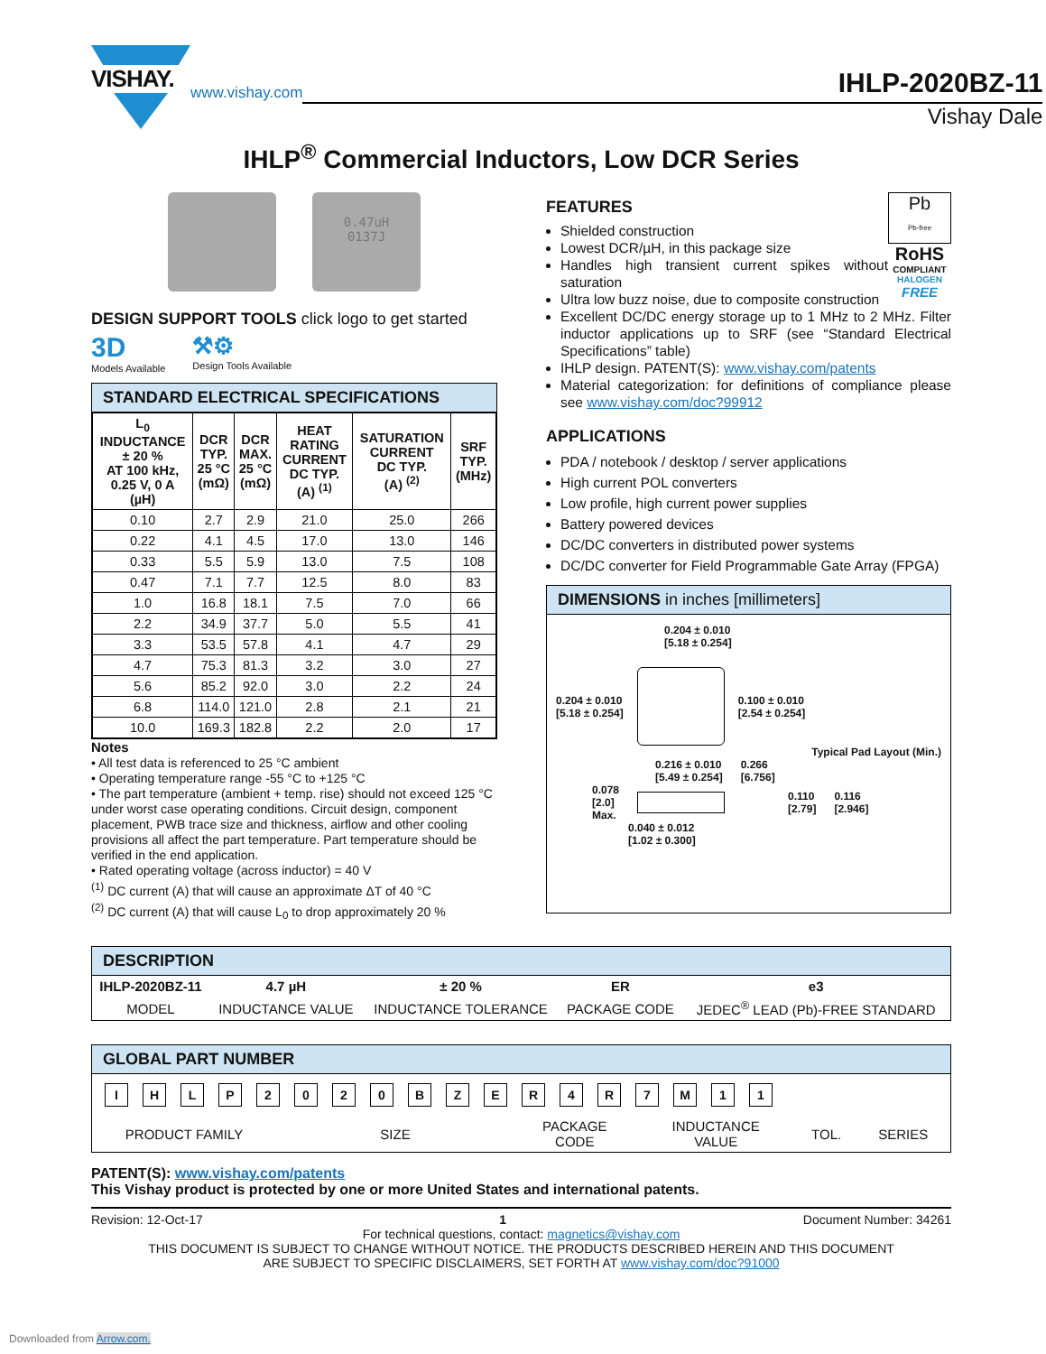VISHAY.
www.vishay.com
IHLP-2020BZ-11
Vishay Dale
IHLP<sup>®</sup> Commercial Inductors, Low DCR Series
0.47uH
0137J
DESIGN SUPPORT TOOLS click logo to get started
3D
Models Available
⚒⚙
Design Tools Available
STANDARD ELECTRICAL SPECIFICATIONS
| L<sub>0</sub> INDUCTANCE ± 20 % AT 100 kHz, 0.25 V, 0 A (µH) | DCR TYP. 25 °C (mΩ) | DCR MAX. 25 °C (mΩ) | HEAT RATING CURRENT DC TYP. (A) <sup>(1)</sup> | SATURATION CURRENT DC TYP. (A) <sup>(2)</sup> | SRF TYP. (MHz) |
| --- | --- | --- | --- | --- | --- |
| 0.10 | 2.7 | 2.9 | 21.0 | 25.0 | 266 |
| 0.22 | 4.1 | 4.5 | 17.0 | 13.0 | 146 |
| 0.33 | 5.5 | 5.9 | 13.0 | 7.5 | 108 |
| 0.47 | 7.1 | 7.7 | 12.5 | 8.0 | 83 |
| 1.0 | 16.8 | 18.1 | 7.5 | 7.0 | 66 |
| 2.2 | 34.9 | 37.7 | 5.0 | 5.5 | 41 |
| 3.3 | 53.5 | 57.8 | 4.1 | 4.7 | 29 |
| 4.7 | 75.3 | 81.3 | 3.2 | 3.0 | 27 |
| 5.6 | 85.2 | 92.0 | 3.0 | 2.2 | 24 |
| 6.8 | 114.0 | 121.0 | 2.8 | 2.1 | 21 |
| 10.0 | 169.3 | 182.8 | 2.2 | 2.0 | 17 |
Notes
• All test data is referenced to 25 °C ambient
• Operating temperature range -55 °C to +125 °C
• The part temperature (ambient + temp. rise) should not exceed 125 °C under worst case operating conditions. Circuit design, component placement, PWB trace size and thickness, airflow and other cooling provisions all affect the part temperature. Part temperature should be verified in the end application.
• Rated operating voltage (across inductor) = 40 V
<sup>(1)</sup> DC current (A) that will cause an approximate ΔT of 40 °C
<sup>(2)</sup> DC current (A) that will cause L<sub>0</sub> to drop approximately 20 %
FEATURES
Shielded construction
Lowest DCR/µH, in this package size
Handles high transient current spikes without saturation
Ultra low buzz noise, due to composite construction
Pb
Pb-free
RoHS
COMPLIANT
HALOGEN
FREE
Excellent DC/DC energy storage up to 1 MHz to 2 MHz. Filter inductor applications up to SRF (see “Standard Electrical Specifications” table)
IHLP design. PATENT(S): www.vishay.com/patents
Material categorization: for definitions of compliance please see www.vishay.com/doc?99912
APPLICATIONS
PDA / notebook / desktop / server applications
High current POL converters
Low profile, high current power supplies
Battery powered devices
DC/DC converters in distributed power systems
DC/DC converter for Field Programmable Gate Array (FPGA)
DIMENSIONS in inches [millimeters]
0.204 ± 0.010
[5.18 ± 0.254]
0.204 ± 0.010
[5.18 ± 0.254]
0.100 ± 0.010
[2.54 ± 0.254]
Typical Pad Layout (Min.)
0.216 ± 0.010
[5.49 ± 0.254]
0.266
[6.756]
0.078
[2.0]
Max.
0.110
[2.79]
0.116
[2.946]
0.040 ± 0.012
[1.02 ± 0.300]
DESCRIPTION
| IHLP-2020BZ-11 | 4.7 µH | ± 20 % | ER | e3 |
| MODEL | INDUCTANCE VALUE | INDUCTANCE TOLERANCE | PACKAGE CODE | JEDEC<sup>®</sup> LEAD (Pb)-FREE STANDARD |
GLOBAL PART NUMBER
I H L P 2 0 2 0 B Z E R 4 R 7 M 1 1
| PRODUCT FAMILY | SIZE | PACKAGE CODE | INDUCTANCE VALUE | TOL. | SERIES |
PATENT(S): www.vishay.com/patents
This Vishay product is protected by one or more United States and international patents.
Revision: 12-Oct-17 1 Document Number: 34261
For technical questions, contact: magnetics@vishay.com
THIS DOCUMENT IS SUBJECT TO CHANGE WITHOUT NOTICE. THE PRODUCTS DESCRIBED HEREIN AND THIS DOCUMENT
ARE SUBJECT TO SPECIFIC DISCLAIMERS, SET FORTH AT www.vishay.com/doc?91000
Downloaded from Arrow.com.